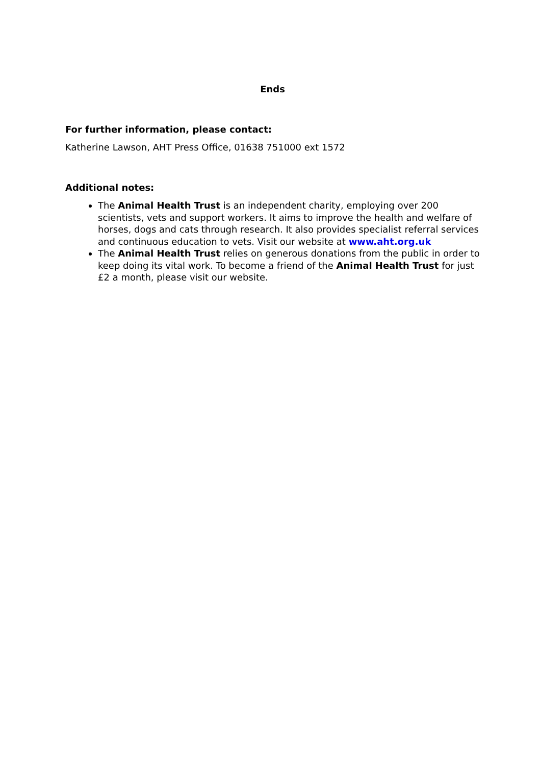Ends
For further information, please contact:
Katherine Lawson, AHT Press Office, 01638 751000 ext 1572
Additional notes:
The Animal Health Trust is an independent charity, employing over 200 scientists, vets and support workers. It aims to improve the health and welfare of horses, dogs and cats through research. It also provides specialist referral services and continuous education to vets. Visit our website at www.aht.org.uk
The Animal Health Trust relies on generous donations from the public in order to keep doing its vital work. To become a friend of the Animal Health Trust for just £2 a month, please visit our website.